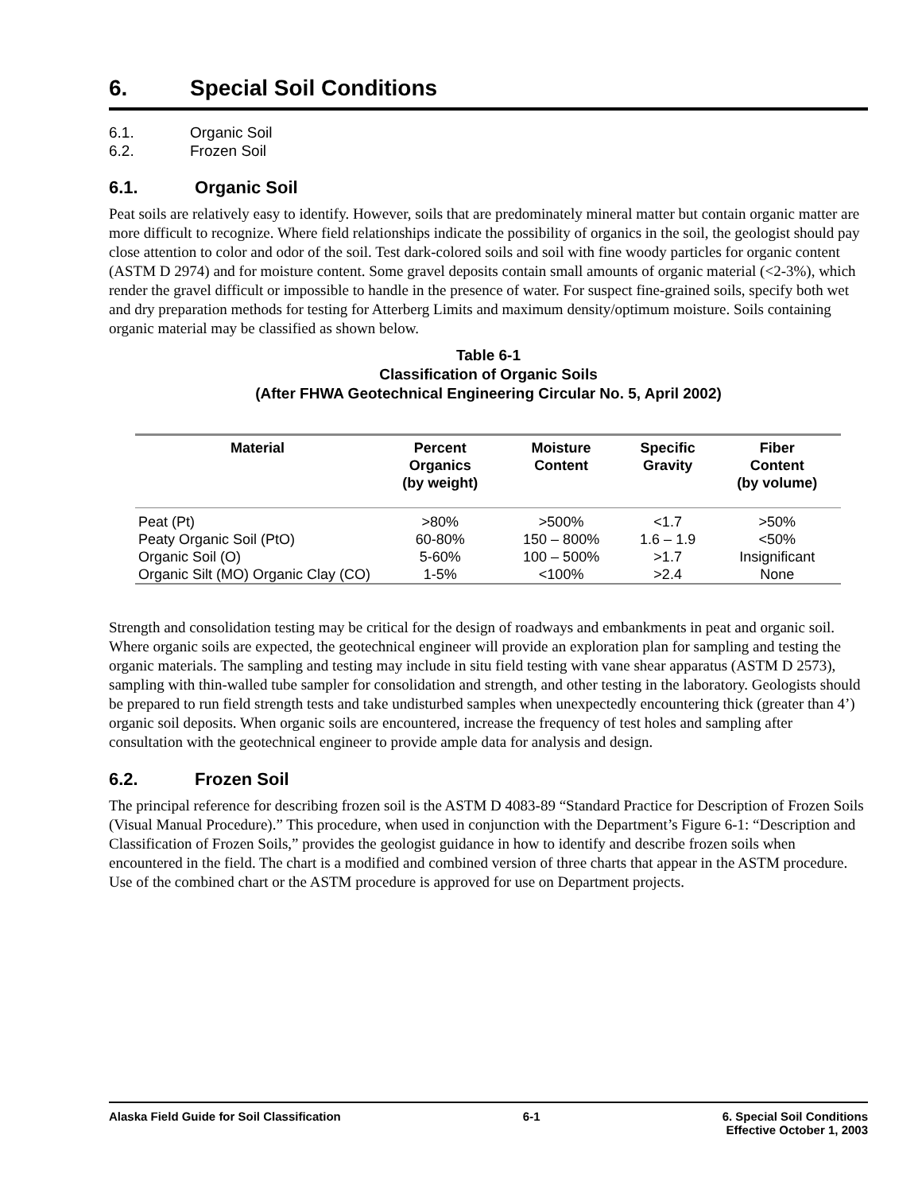6. Special Soil Conditions
6.1. Organic Soil
6.2. Frozen Soil
6.1. Organic Soil
Peat soils are relatively easy to identify. However, soils that are predominately mineral matter but contain organic matter are more difficult to recognize. Where field relationships indicate the possibility of organics in the soil, the geologist should pay close attention to color and odor of the soil. Test dark-colored soils and soil with fine woody particles for organic content (ASTM D 2974) and for moisture content. Some gravel deposits contain small amounts of organic material (<2-3%), which render the gravel difficult or impossible to handle in the presence of water. For suspect fine-grained soils, specify both wet and dry preparation methods for testing for Atterberg Limits and maximum density/optimum moisture. Soils containing organic material may be classified as shown below.
Table 6-1
Classification of Organic Soils
(After FHWA Geotechnical Engineering Circular No. 5, April 2002)
| Material | Percent Organics (by weight) | Moisture Content | Specific Gravity | Fiber Content (by volume) |
| --- | --- | --- | --- | --- |
| Peat (Pt) | >80% | >500% | <1.7 | >50% |
| Peaty Organic Soil (PtO) | 60-80% | 150 – 800% | 1.6 – 1.9 | <50% |
| Organic Soil (O) | 5-60% | 100 – 500% | >1.7 | Insignificant |
| Organic Silt (MO) Organic Clay (CO) | 1-5% | <100% | >2.4 | None |
Strength and consolidation testing may be critical for the design of roadways and embankments in peat and organic soil. Where organic soils are expected, the geotechnical engineer will provide an exploration plan for sampling and testing the organic materials. The sampling and testing may include in situ field testing with vane shear apparatus (ASTM D 2573), sampling with thin-walled tube sampler for consolidation and strength, and other testing in the laboratory. Geologists should be prepared to run field strength tests and take undisturbed samples when unexpectedly encountering thick (greater than 4’) organic soil deposits. When organic soils are encountered, increase the frequency of test holes and sampling after consultation with the geotechnical engineer to provide ample data for analysis and design.
6.2. Frozen Soil
The principal reference for describing frozen soil is the ASTM D 4083-89 “Standard Practice for Description of Frozen Soils (Visual Manual Procedure).” This procedure, when used in conjunction with the Department’s Figure 6-1: “Description and Classification of Frozen Soils,” provides the geologist guidance in how to identify and describe frozen soils when encountered in the field. The chart is a modified and combined version of three charts that appear in the ASTM procedure. Use of the combined chart or the ASTM procedure is approved for use on Department projects.
Alaska Field Guide for Soil Classification
6-1 6. Special Soil Conditions
Effective October 1, 2003